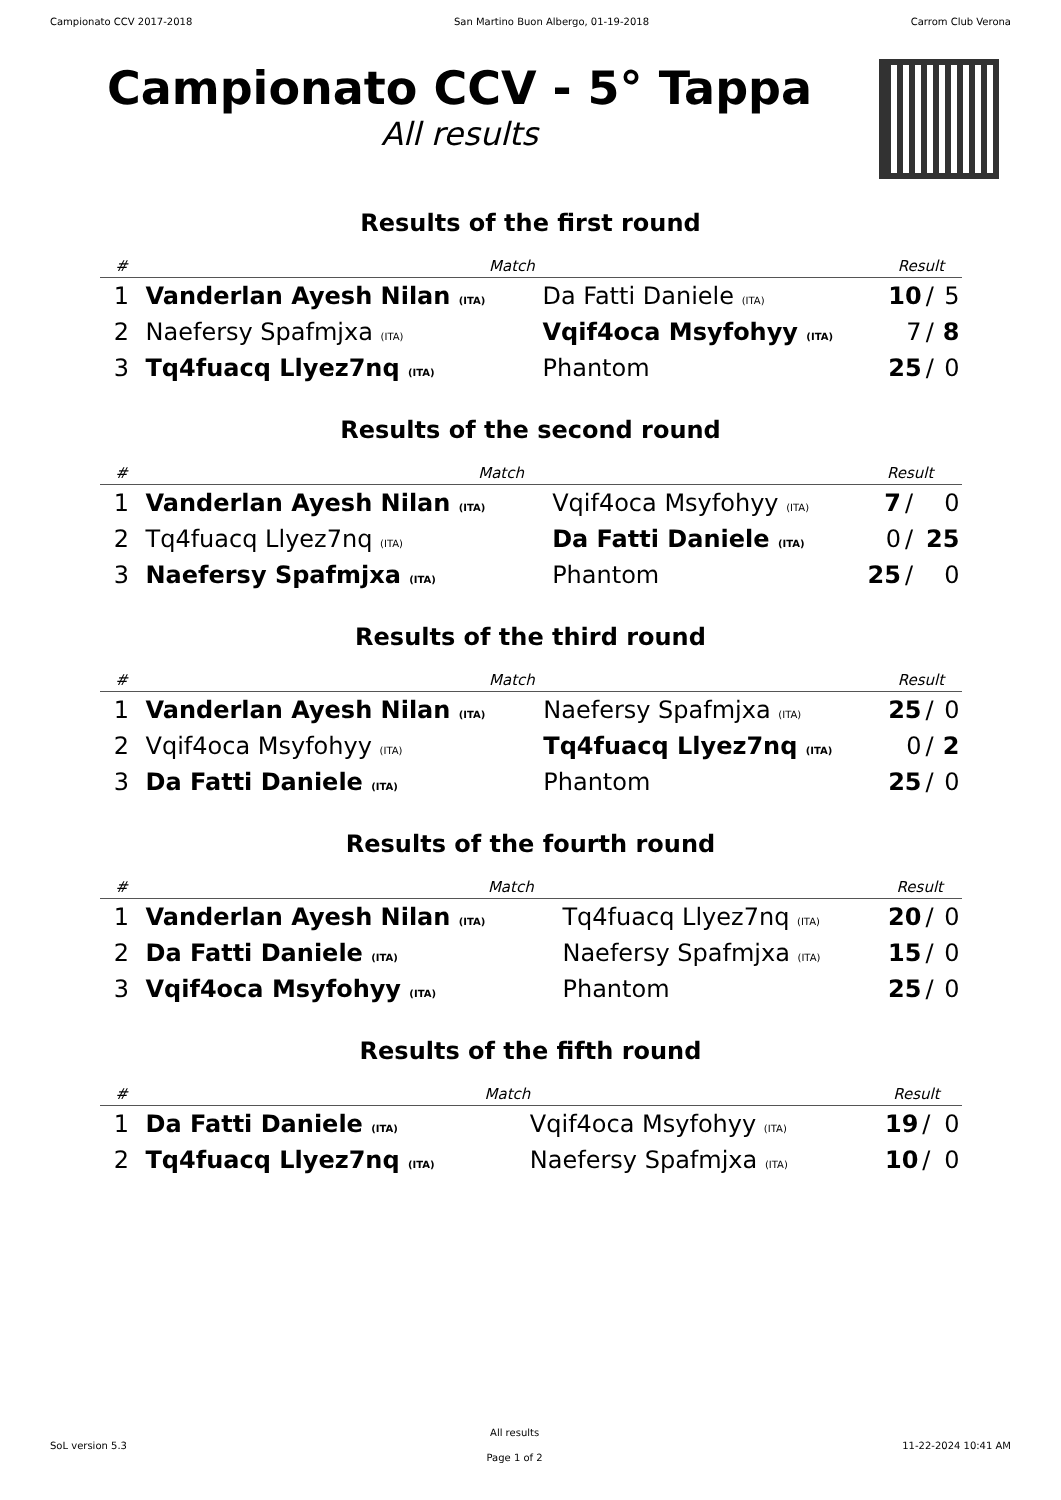Campionato CCV 2017-2018 San Martino Buon Albergo, 01-19-2018 Carrom Club Verona
Campionato CCV - 5° Tappa
All results
Results of the first round
| # | Match | | Result | | |
| --- | --- | --- | --- | --- | --- |
| 1 | Vanderlan Ayesh Nilan (ITA) | Da Fatti Daniele (ITA) | 10 | / | 5 |
| 2 | Naefersy Spafmjxa (ITA) | Vqif4oca Msyfohyy (ITA) | 7 | / | 8 |
| 3 | Tq4fuacq Llyez7nq (ITA) | Phantom | 25 | / | 0 |
Results of the second round
| # | Match | | Result | | |
| --- | --- | --- | --- | --- | --- |
| 1 | Vanderlan Ayesh Nilan (ITA) | Vqif4oca Msyfohyy (ITA) | 7 | / | 0 |
| 2 | Tq4fuacq Llyez7nq (ITA) | Da Fatti Daniele (ITA) | 0 | / | 25 |
| 3 | Naefersy Spafmjxa (ITA) | Phantom | 25 | / | 0 |
Results of the third round
| # | Match | | Result | | |
| --- | --- | --- | --- | --- | --- |
| 1 | Vanderlan Ayesh Nilan (ITA) | Naefersy Spafmjxa (ITA) | 25 | / | 0 |
| 2 | Vqif4oca Msyfohyy (ITA) | Tq4fuacq Llyez7nq (ITA) | 0 | / | 2 |
| 3 | Da Fatti Daniele (ITA) | Phantom | 25 | / | 0 |
Results of the fourth round
| # | Match | | Result | | |
| --- | --- | --- | --- | --- | --- |
| 1 | Vanderlan Ayesh Nilan (ITA) | Tq4fuacq Llyez7nq (ITA) | 20 | / | 0 |
| 2 | Da Fatti Daniele (ITA) | Naefersy Spafmjxa (ITA) | 15 | / | 0 |
| 3 | Vqif4oca Msyfohyy (ITA) | Phantom | 25 | / | 0 |
Results of the fifth round
| # | Match | | Result | | |
| --- | --- | --- | --- | --- | --- |
| 1 | Da Fatti Daniele (ITA) | Vqif4oca Msyfohyy (ITA) | 19 | / | 0 |
| 2 | Tq4fuacq Llyez7nq (ITA) | Naefersy Spafmjxa (ITA) | 10 | / | 0 |
SoL version 5.3
All results
Page 1 of 2
11-22-2024 10:41 AM